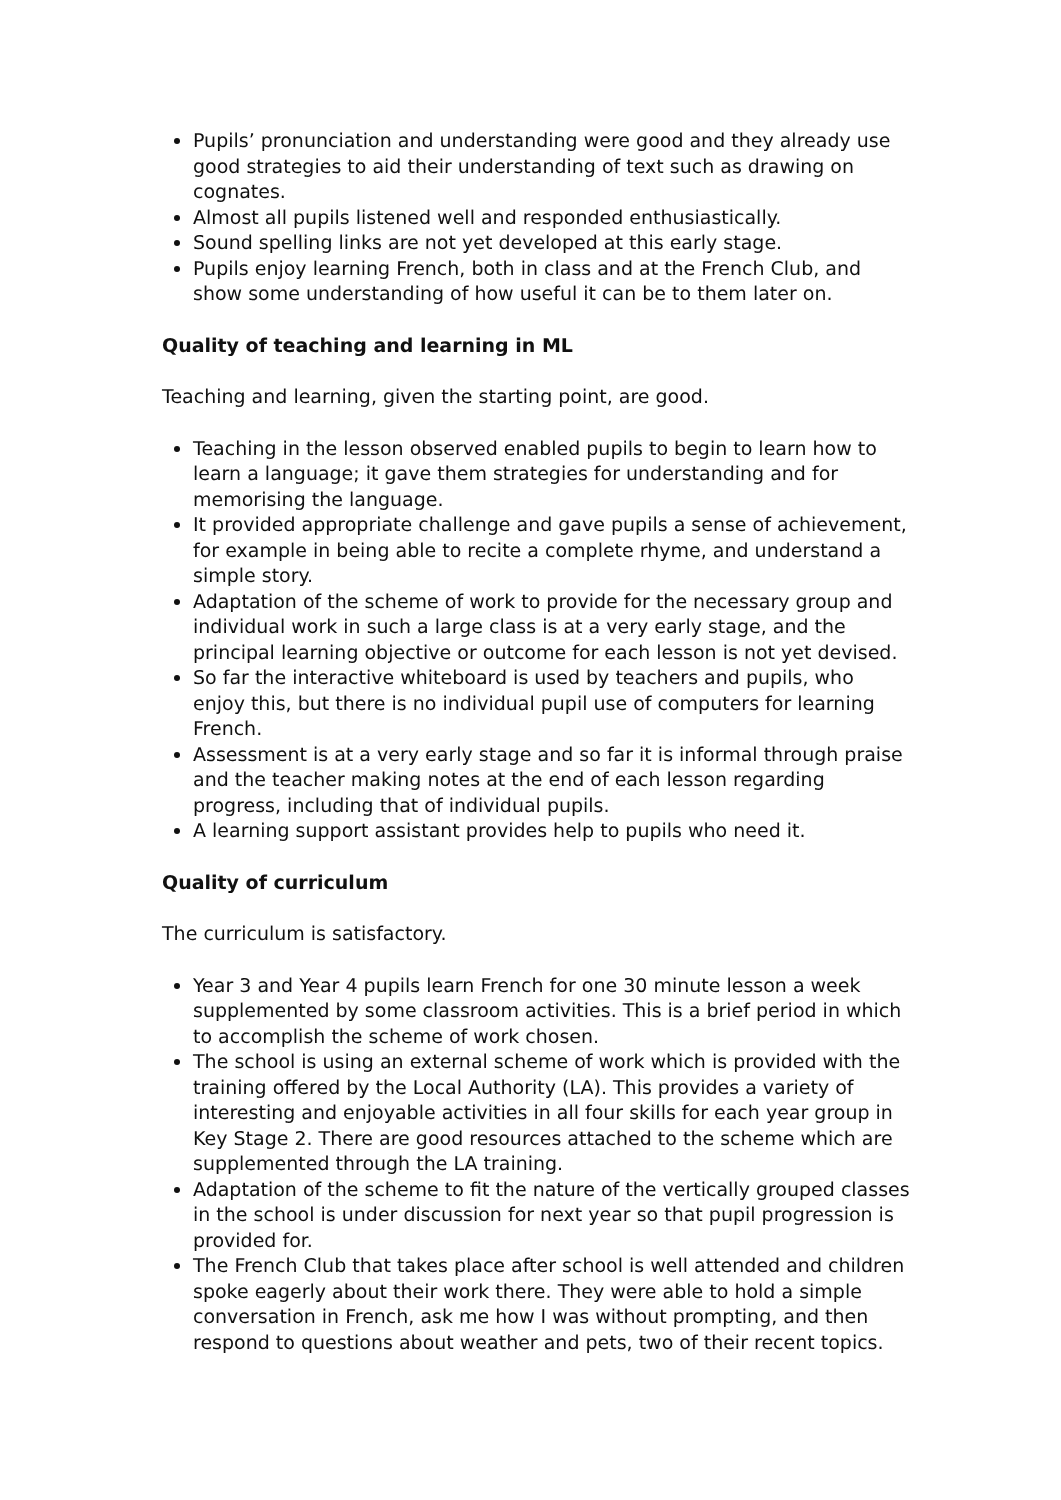Pupils’ pronunciation and understanding were good and they already use good strategies to aid their understanding of text such as drawing on cognates.
Almost all pupils listened well and responded enthusiastically.
Sound spelling links are not yet developed at this early stage.
Pupils enjoy learning French, both in class and at the French Club, and show some understanding of how useful it can be to them later on.
Quality of teaching and learning in ML
Teaching and learning, given the starting point, are good.
Teaching in the lesson observed enabled pupils to begin to learn how to learn a language; it gave them strategies for understanding and for memorising the language.
It provided appropriate challenge and gave pupils a sense of achievement, for example in being able to recite a complete rhyme, and understand a simple story.
Adaptation of the scheme of work to provide for the necessary group and individual work in such a large class is at a very early stage, and the principal learning objective or outcome for each lesson is not yet devised.
So far the interactive whiteboard is used by teachers and pupils, who enjoy this, but there is no individual pupil use of computers for learning French.
Assessment is at a very early stage and so far it is informal through praise and the teacher making notes at the end of each lesson regarding progress, including that of individual pupils.
A learning support assistant provides help to pupils who need it.
Quality of curriculum
The curriculum is satisfactory.
Year 3 and Year 4 pupils learn French for one 30 minute lesson a week supplemented by some classroom activities. This is a brief period in which to accomplish the scheme of work chosen.
The school is using an external scheme of work which is provided with the training offered by the Local Authority (LA). This provides a variety of interesting and enjoyable activities in all four skills for each year group in Key Stage 2. There are good resources attached to the scheme which are supplemented through the LA training.
Adaptation of the scheme to fit the nature of the vertically grouped classes in the school is under discussion for next year so that pupil progression is provided for.
The French Club that takes place after school is well attended and children spoke eagerly about their work there. They were able to hold a simple conversation in French, ask me how I was without prompting, and then respond to questions about weather and pets, two of their recent topics.